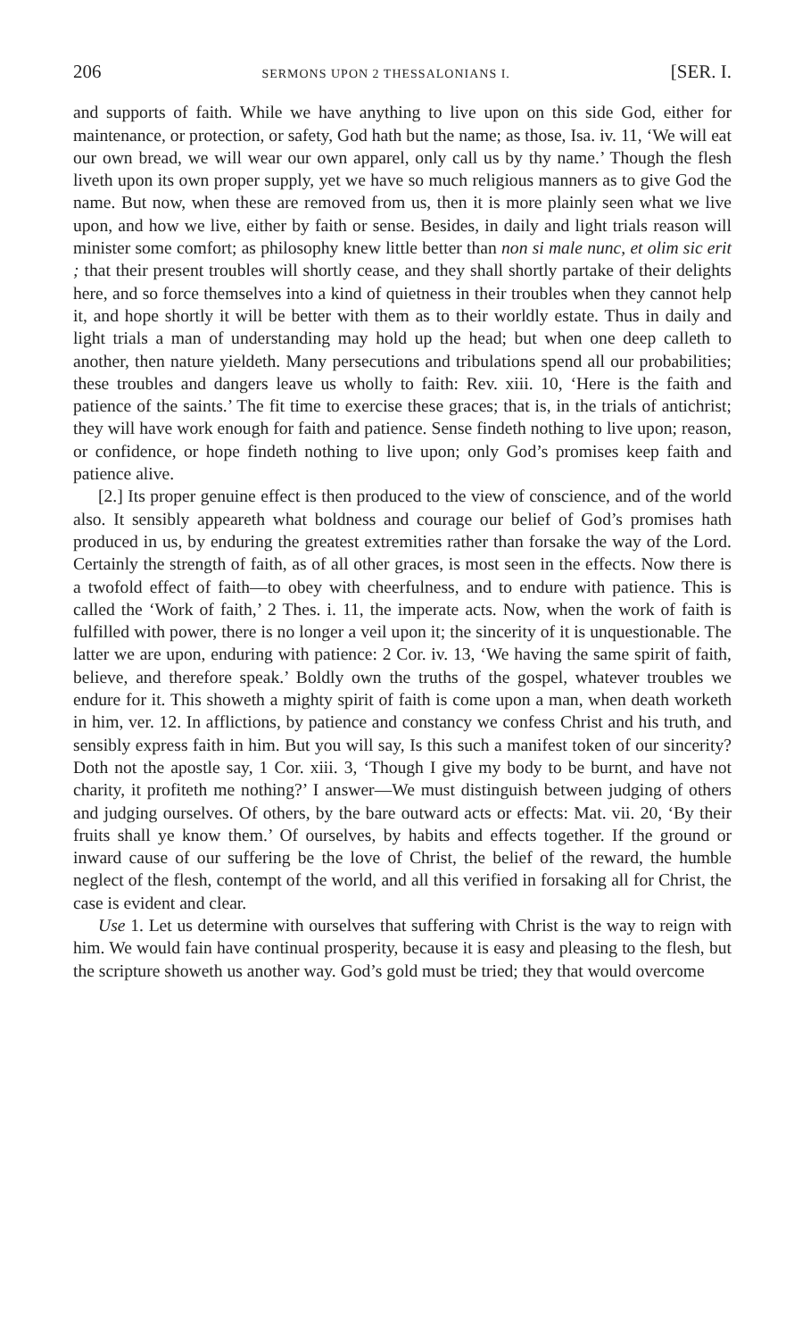206 SERMONS UPON 2 THESSALONIANS I. [SER. I.
and supports of faith. While we have anything to live upon on this side God, either for maintenance, or protection, or safety, God hath but the name; as those, Isa. iv. 11, ‘We will eat our own bread, we will wear our own apparel, only call us by thy name.’ Though the flesh liveth upon its own proper supply, yet we have so much religious manners as to give God the name. But now, when these are removed from us, then it is more plainly seen what we live upon, and how we live, either by faith or sense. Besides, in daily and light trials reason will minister some comfort; as philosophy knew little better than non si male nunc, et olim sic erit ; that their present troubles will shortly cease, and they shall shortly partake of their delights here, and so force themselves into a kind of quietness in their troubles when they cannot help it, and hope shortly it will be better with them as to their worldly estate. Thus in daily and light trials a man of understanding may hold up the head; but when one deep calleth to another, then nature yieldeth. Many persecutions and tribulations spend all our probabilities; these troubles and dangers leave us wholly to faith: Rev. xiii. 10, ‘Here is the faith and patience of the saints.’ The fit time to exercise these graces; that is, in the trials of antichrist; they will have work enough for faith and patience. Sense findeth nothing to live upon; reason, or confidence, or hope findeth nothing to live upon; only God’s promises keep faith and patience alive.
[2.] Its proper genuine effect is then produced to the view of conscience, and of the world also. It sensibly appeareth what boldness and courage our belief of God’s promises hath produced in us, by enduring the greatest extremities rather than forsake the way of the Lord. Certainly the strength of faith, as of all other graces, is most seen in the effects. Now there is a twofold effect of faith—to obey with cheerfulness, and to endure with patience. This is called the ‘Work of faith,’ 2 Thes. i. 11, the imperate acts. Now, when the work of faith is fulfilled with power, there is no longer a veil upon it; the sincerity of it is unquestionable. The latter we are upon, enduring with patience: 2 Cor. iv. 13, ‘We having the same spirit of faith, believe, and therefore speak.’ Boldly own the truths of the gospel, whatever troubles we endure for it. This showeth a mighty spirit of faith is come upon a man, when death worketh in him, ver. 12. In afflictions, by patience and constancy we confess Christ and his truth, and sensibly express faith in him. But you will say, Is this such a manifest token of our sincerity? Doth not the apostle say, 1 Cor. xiii. 3, ‘Though I give my body to be burnt, and have not charity, it profiteth me nothing?’ I answer—We must distinguish between judging of others and judging ourselves. Of others, by the bare outward acts or effects: Mat. vii. 20, ‘By their fruits shall ye know them.’ Of ourselves, by habits and effects together. If the ground or inward cause of our suffering be the love of Christ, the belief of the reward, the humble neglect of the flesh, contempt of the world, and all this verified in forsaking all for Christ, the case is evident and clear.
Use 1. Let us determine with ourselves that suffering with Christ is the way to reign with him. We would fain have continual prosperity, because it is easy and pleasing to the flesh, but the scripture showeth us another way. God’s gold must be tried; they that would overcome